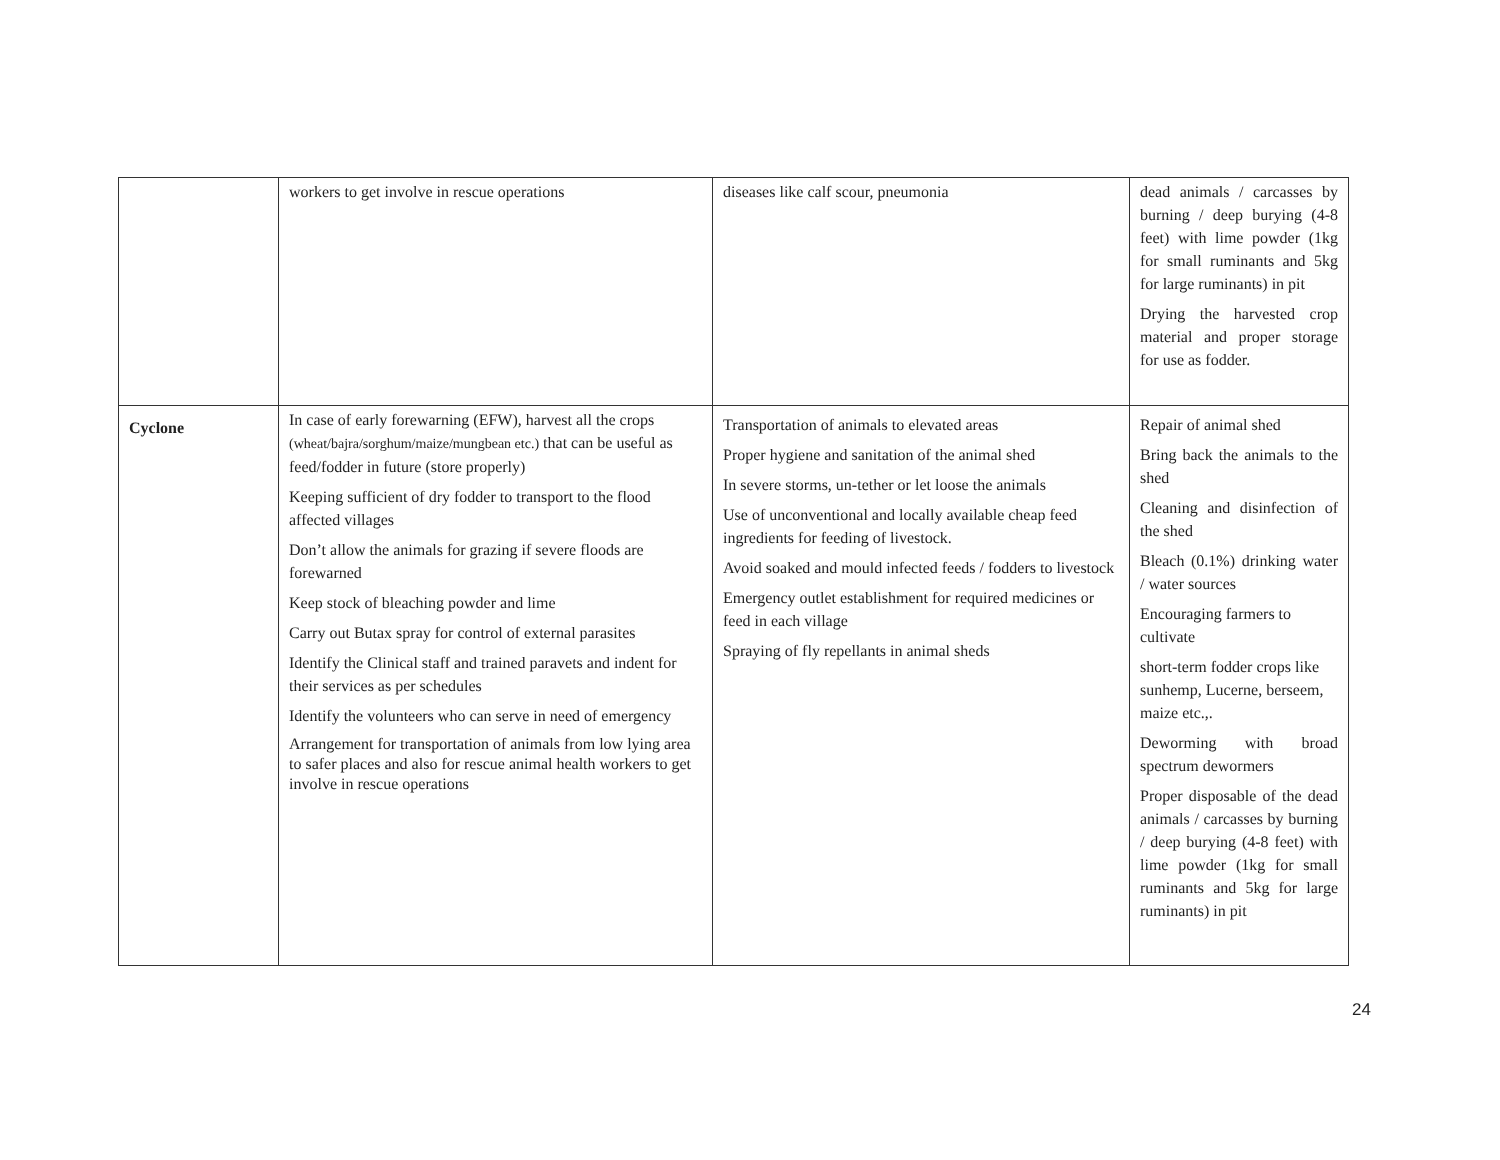| | workers to get involve in rescue operations | diseases like calf scour, pneumonia | dead animals / carcasses by burning / deep burying (4-8 feet) with lime powder (1kg for small ruminants and 5kg for large ruminants) in pit Drying the harvested crop material and proper storage for use as fodder. |
| Cyclone | In case of early forewarning (EFW), harvest all the crops (wheat/bajra/sorghum/maize/mungbean etc.) that can be useful as feed/fodder in future (store properly) Keeping sufficient of dry fodder to transport to the flood affected villages Don’t allow the animals for grazing if severe floods are forewarned Keep stock of bleaching powder and lime Carry out Butax spray for control of external parasites Identify the Clinical staff and trained paravets and indent for their services as per schedules Identify the volunteers who can serve in need of emergency Arrangement for transportation of animals from low lying area to safer places and also for rescue animal health workers to get involve in rescue operations | Transportation of animals to elevated areas Proper hygiene and sanitation of the animal shed In severe storms, un-tether or let loose the animals Use of unconventional and locally available cheap feed ingredients for feeding of livestock. Avoid soaked and mould infected feeds / fodders to livestock Emergency outlet establishment for required medicines or feed in each village Spraying of fly repellants in animal sheds | Repair of animal shed Bring back the animals to the shed Cleaning and disinfection of the shed Bleach (0.1%) drinking water / water sources Encouraging farmers to cultivate short-term fodder crops like sunhemp, Lucerne, berseem, maize etc.,. Deworming with broad spectrum dewormers Proper disposable of the dead animals / carcasses by burning / deep burying (4-8 feet) with lime powder (1kg for small ruminants and 5kg for large ruminants) in pit |
24